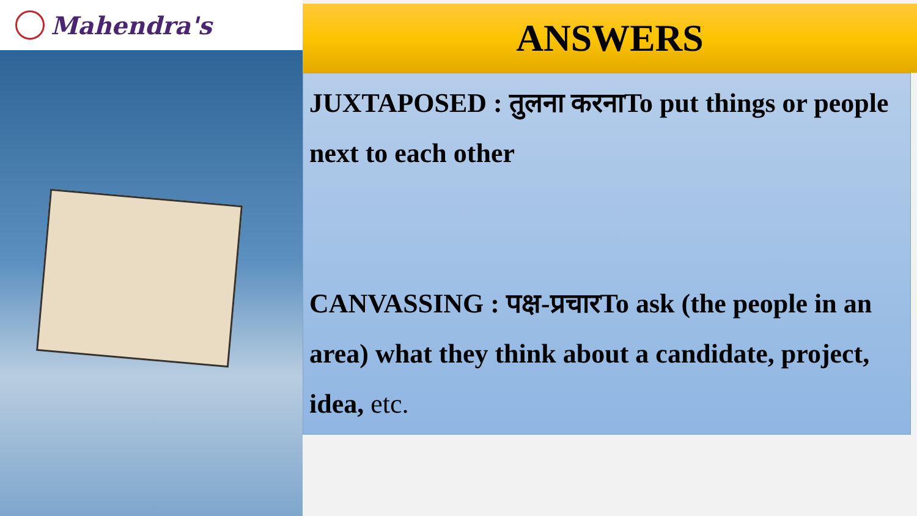Mahendra's
ANSWERS
JUXTAPOSED : तुलना करनाTo put things or people next to each other
CANVASSING : पक्ष-प्रचारTo ask (the people in an area) what they think about a candidate, project, idea, etc.